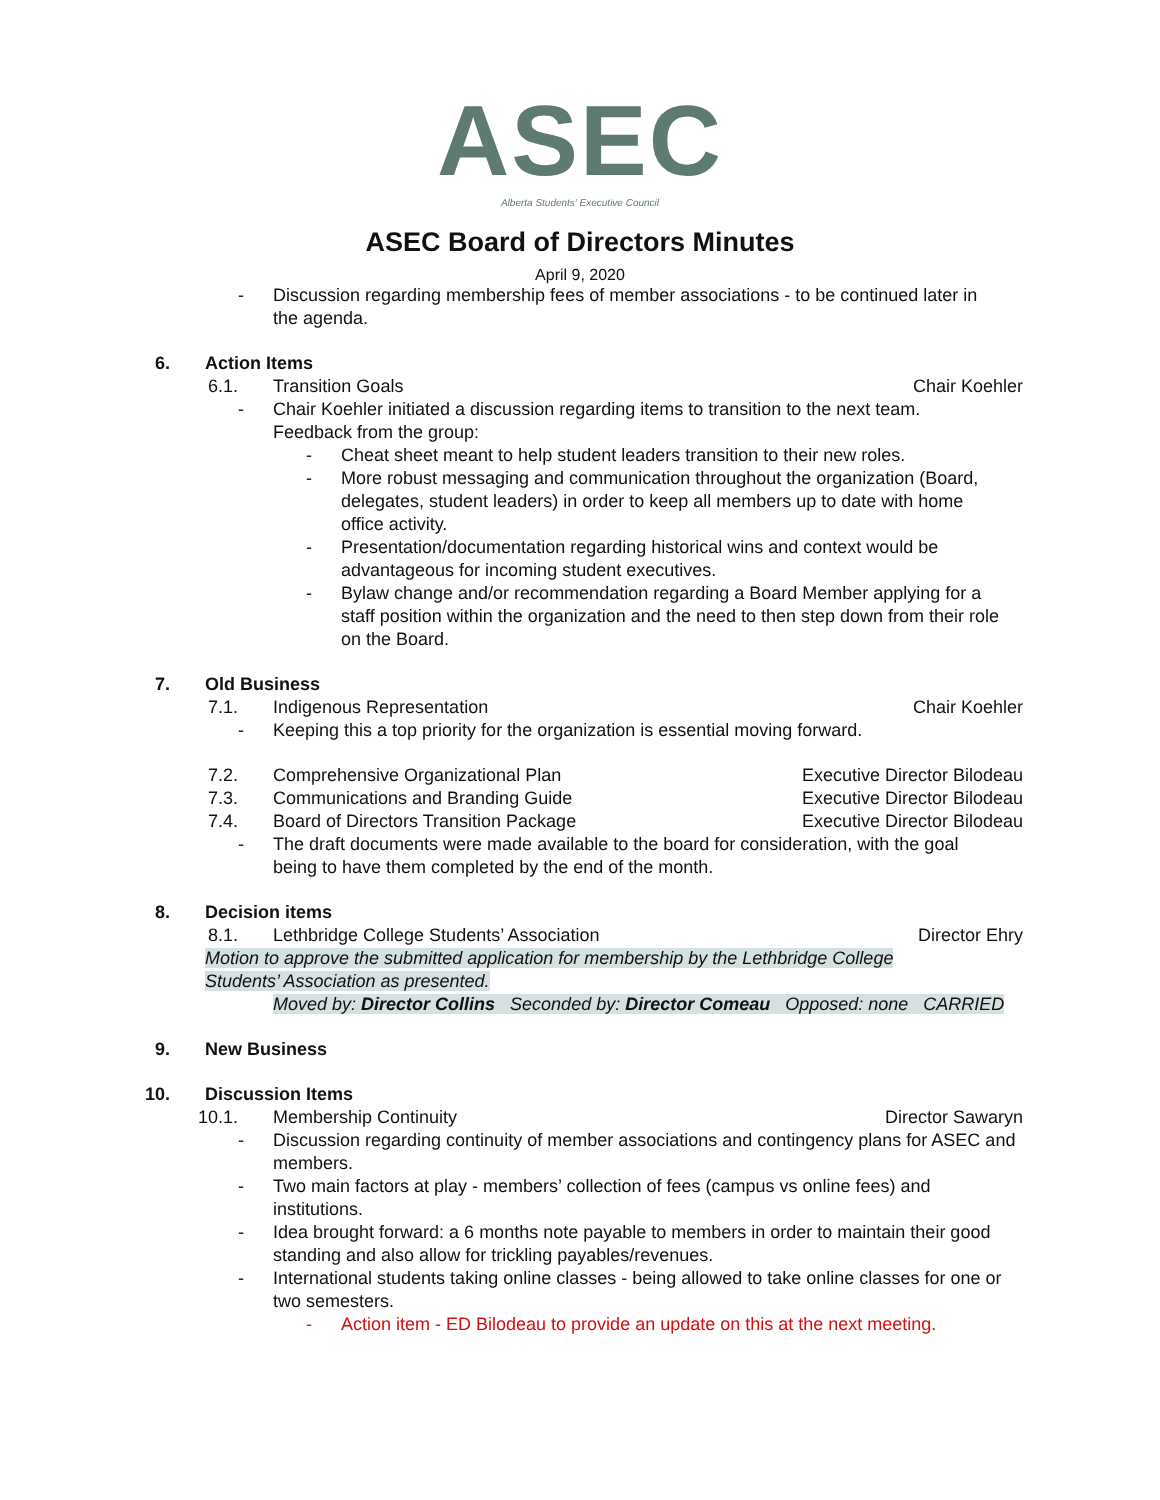ASEC
Alberta Students' Executive Council
ASEC Board of Directors Minutes
April 9, 2020
- Discussion regarding membership fees of member associations - to be continued later in the agenda.
6. Action Items
6.1. Transition Goals Chair Koehler - Chair Koehler initiated a discussion regarding items to transition to the next team. Feedback from the group:
- Cheat sheet meant to help student leaders transition to their new roles.
- More robust messaging and communication throughout the organization (Board, delegates, student leaders) in order to keep all members up to date with home office activity.
- Presentation/documentation regarding historical wins and context would be advantageous for incoming student executives.
- Bylaw change and/or recommendation regarding a Board Member applying for a staff position within the organization and the need to then step down from their role on the Board.
7. Old Business
7.1. Indigenous Representation Chair Koehler - Keeping this a top priority for the organization is essential moving forward.
7.2. Comprehensive Organizational Plan Executive Director Bilodeau 7.3. Communications and Branding Guide Executive Director Bilodeau 7.4. Board of Directors Transition Package Executive Director Bilodeau - The draft documents were made available to the board for consideration, with the goal being to have them completed by the end of the month.
8. Decision items
8.1. Lethbridge College Students’ Association Director Ehry
Motion to approve the submitted application for membership by the Lethbridge College Students’ Association as presented.
Moved by: Director Collins Seconded by: Director Comeau Opposed: none CARRIED
9. New Business
10. Discussion Items
10.1. Membership Continuity Director Sawaryn - Discussion regarding continuity of member associations and contingency plans for ASEC and members.
- Two main factors at play - members’ collection of fees (campus vs online fees) and institutions.
- Idea brought forward: a 6 months note payable to members in order to maintain their good standing and also allow for trickling payables/revenues.
- International students taking online classes - being allowed to take online classes for one or two semesters.
- Action item - ED Bilodeau to provide an update on this at the next meeting.